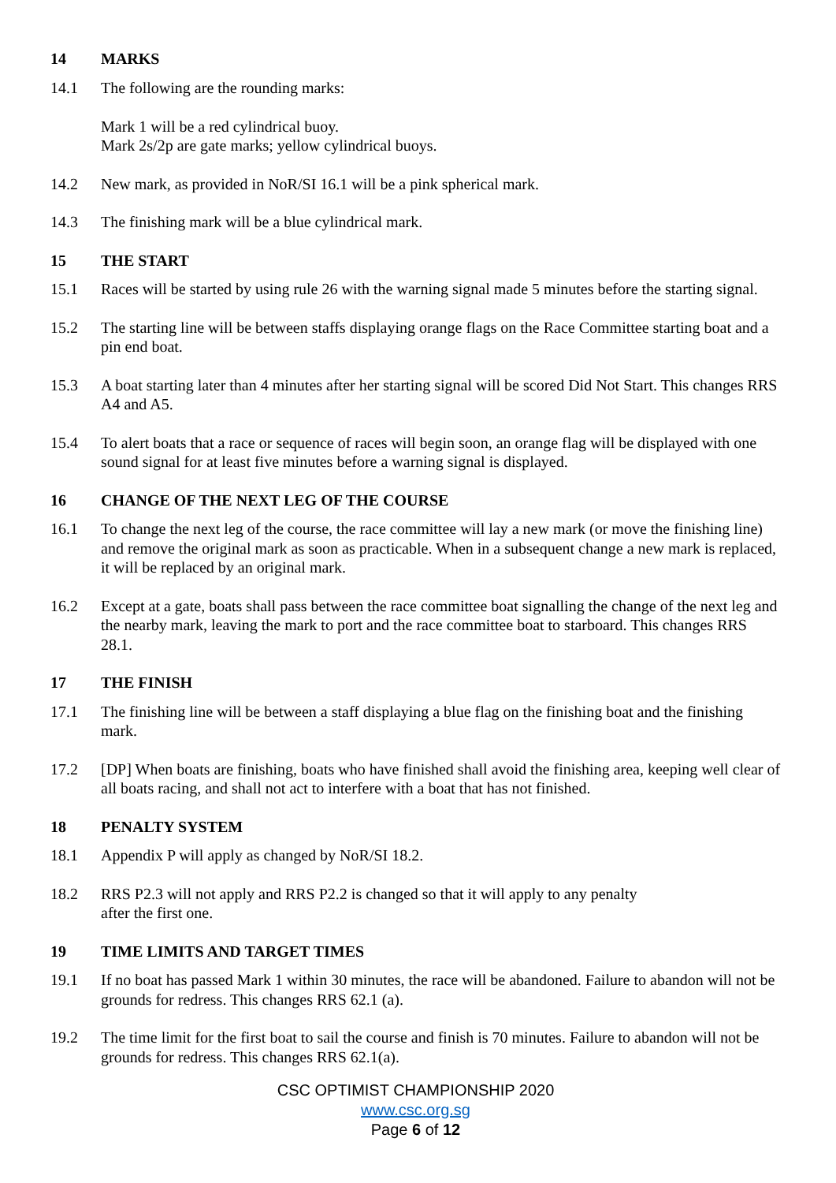14 MARKS
14.1 The following are the rounding marks:
Mark 1 will be a red cylindrical buoy.
Mark 2s/2p are gate marks; yellow cylindrical buoys.
14.2 New mark, as provided in NoR/SI 16.1 will be a pink spherical mark.
14.3 The finishing mark will be a blue cylindrical mark.
15 THE START
15.1 Races will be started by using rule 26 with the warning signal made 5 minutes before the starting signal.
15.2 The starting line will be between staffs displaying orange flags on the Race Committee starting boat and a pin end boat.
15.3 A boat starting later than 4 minutes after her starting signal will be scored Did Not Start. This changes RRS A4 and A5.
15.4 To alert boats that a race or sequence of races will begin soon, an orange flag will be displayed with one sound signal for at least five minutes before a warning signal is displayed.
16 CHANGE OF THE NEXT LEG OF THE COURSE
16.1 To change the next leg of the course, the race committee will lay a new mark (or move the finishing line) and remove the original mark as soon as practicable. When in a subsequent change a new mark is replaced, it will be replaced by an original mark.
16.2 Except at a gate, boats shall pass between the race committee boat signalling the change of the next leg and the nearby mark, leaving the mark to port and the race committee boat to starboard. This changes RRS 28.1.
17 THE FINISH
17.1 The finishing line will be between a staff displaying a blue flag on the finishing boat and the finishing mark.
17.2 [DP] When boats are finishing, boats who have finished shall avoid the finishing area, keeping well clear of all boats racing, and shall not act to interfere with a boat that has not finished.
18 PENALTY SYSTEM
18.1 Appendix P will apply as changed by NoR/SI 18.2.
18.2 RRS P2.3 will not apply and RRS P2.2 is changed so that it will apply to any penalty
after the first one.
19 TIME LIMITS AND TARGET TIMES
19.1 If no boat has passed Mark 1 within 30 minutes, the race will be abandoned. Failure to abandon will not be grounds for redress. This changes RRS 62.1 (a).
19.2 The time limit for the first boat to sail the course and finish is 70 minutes. Failure to abandon will not be grounds for redress. This changes RRS 62.1(a).
CSC OPTIMIST CHAMPIONSHIP 2020
www.csc.org.sg
Page 6 of 12